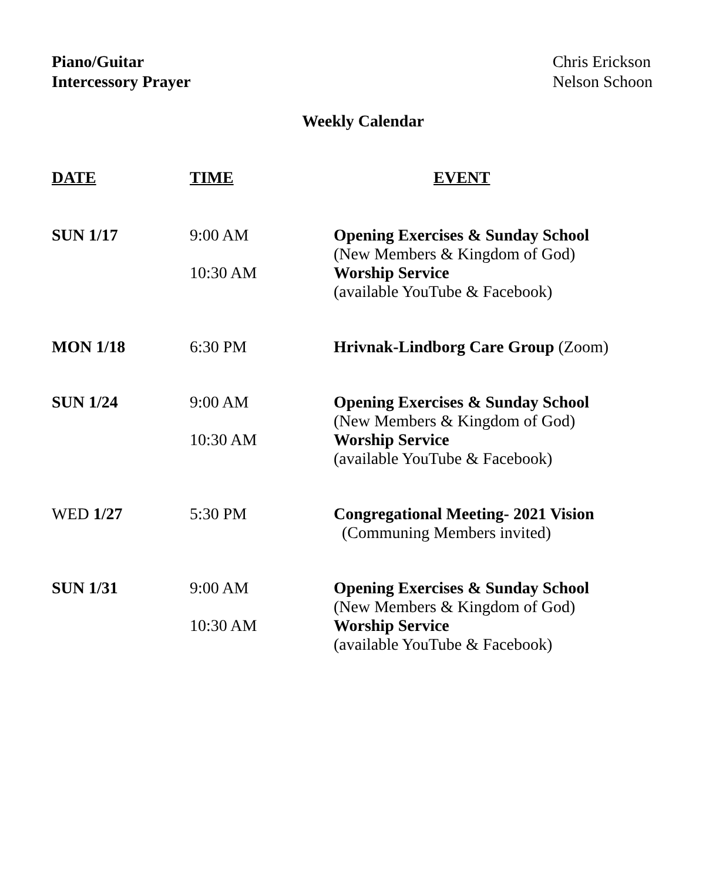Piano/Guitar
Intercessory Prayer
Chris Erickson
Nelson Schoon
Weekly Calendar
| DATE | TIME | EVENT |
| --- | --- | --- |
| SUN 1/17 | 9:00 AM | Opening Exercises & Sunday School (New Members & Kingdom of God) |
| | 10:30 AM | Worship Service (available YouTube & Facebook) |
| MON 1/18 | 6:30 PM | Hrivnak-Lindborg Care Group (Zoom) |
| SUN 1/24 | 9:00 AM | Opening Exercises & Sunday School (New Members & Kingdom of God) |
| | 10:30 AM | Worship Service (available YouTube & Facebook) |
| WED 1/27 | 5:30 PM | Congregational Meeting- 2021 Vision (Communing Members invited) |
| SUN 1/31 | 9:00 AM | Opening Exercises & Sunday School (New Members & Kingdom of God) |
| | 10:30 AM | Worship Service (available YouTube & Facebook) |